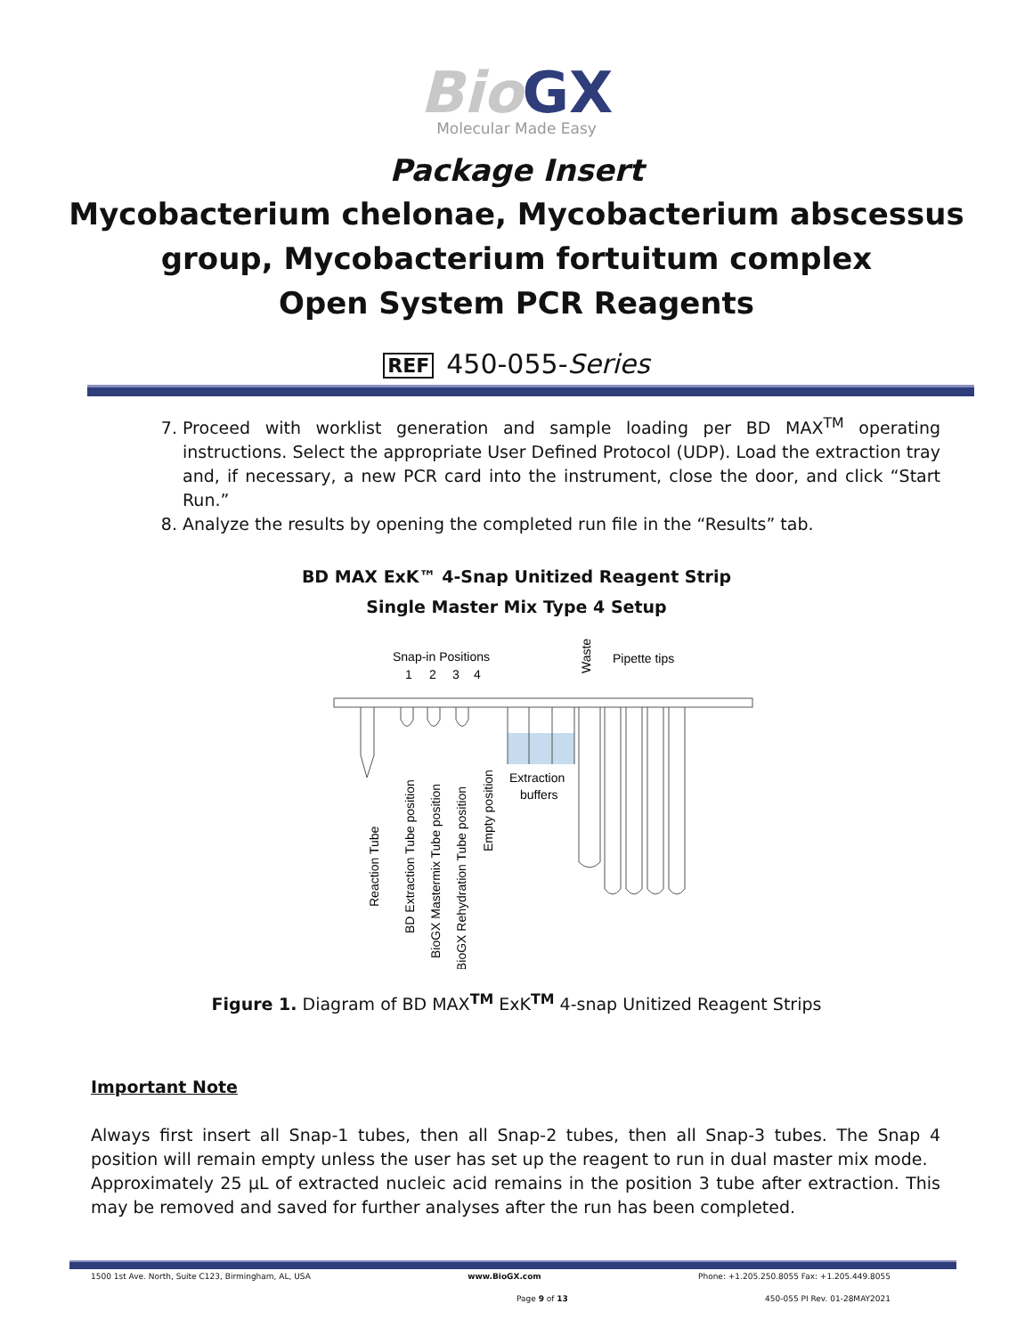Bio GX
Molecular Made Easy
Package Insert
Mycobacterium chelonae, Mycobacterium abscessus
group, Mycobacterium fortuitum complex
Open System PCR Reagents
REF 450-055-Series
7. Proceed with worklist generation and sample loading per BD MAX<sup>TM</sup> operating instructions. Select the appropriate User Defined Protocol (UDP). Load the extraction tray and, if necessary, a new PCR card into the instrument, close the door, and click “Start Run.”
8. Analyze the results by opening the completed run file in the “Results” tab.
BD MAX ExK™ 4-Snap Unitized Reagent Strip
Single Master Mix Type 4 Setup
Snap-in Positions
1
2
3
4
Waste
Pipette tips
Extraction
buffers
Reaction Tube
BD Extraction Tube position
BioGX Mastermix Tube position
BioGX Rehydration Tube position
Empty position
Figure 1. Diagram of BD MAX<sup>TM</sup> ExK<sup>TM</sup> 4-snap Unitized Reagent Strips
Important Note
Always first insert all Snap-1 tubes, then all Snap-2 tubes, then all Snap-3 tubes. The Snap 4 position will remain empty unless the user has set up the reagent to run in dual master mix mode.
Approximately 25 µL of extracted nucleic acid remains in the position 3 tube after extraction. This may be removed and saved for further analyses after the run has been completed.
1500 1st Ave. North, Suite C123, Birmingham, AL, USA www.BioGX.com Phone: +1.205.250.8055 Fax: +1.205.449.8055
Page 9 of 13 450-055 PI Rev. 01-28MAY2021